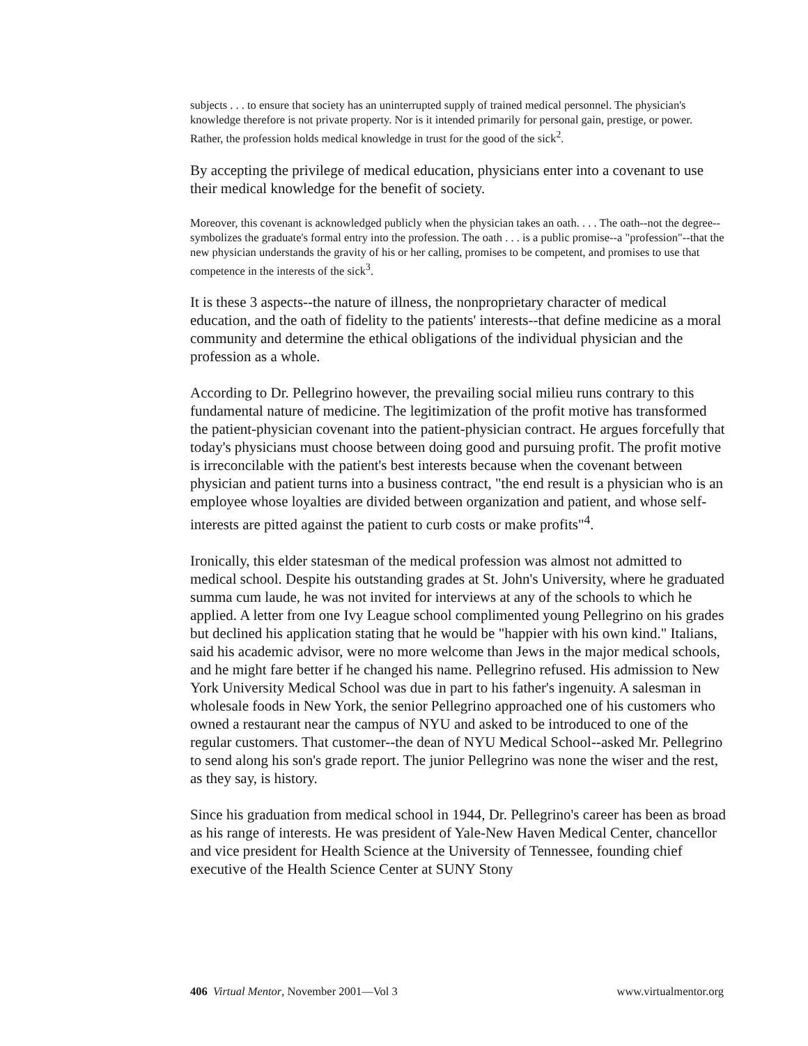subjects . . . to ensure that society has an uninterrupted supply of trained medical personnel. The physician's knowledge therefore is not private property. Nor is it intended primarily for personal gain, prestige, or power. Rather, the profession holds medical knowledge in trust for the good of the sick<sup>2</sup>.
By accepting the privilege of medical education, physicians enter into a covenant to use their medical knowledge for the benefit of society.
Moreover, this covenant is acknowledged publicly when the physician takes an oath. . . . The oath--not the degree--symbolizes the graduate's formal entry into the profession. The oath . . . is a public promise--a "profession"--that the new physician understands the gravity of his or her calling, promises to be competent, and promises to use that competence in the interests of the sick<sup>3</sup>.
It is these 3 aspects--the nature of illness, the nonproprietary character of medical education, and the oath of fidelity to the patients' interests--that define medicine as a moral community and determine the ethical obligations of the individual physician and the profession as a whole.
According to Dr. Pellegrino however, the prevailing social milieu runs contrary to this fundamental nature of medicine. The legitimization of the profit motive has transformed the patient-physician covenant into the patient-physician contract. He argues forcefully that today's physicians must choose between doing good and pursuing profit. The profit motive is irreconcilable with the patient's best interests because when the covenant between physician and patient turns into a business contract, "the end result is a physician who is an employee whose loyalties are divided between organization and patient, and whose self-interests are pitted against the patient to curb costs or make profits"<sup>4</sup>.
Ironically, this elder statesman of the medical profession was almost not admitted to medical school. Despite his outstanding grades at St. John's University, where he graduated summa cum laude, he was not invited for interviews at any of the schools to which he applied. A letter from one Ivy League school complimented young Pellegrino on his grades but declined his application stating that he would be "happier with his own kind." Italians, said his academic advisor, were no more welcome than Jews in the major medical schools, and he might fare better if he changed his name. Pellegrino refused. His admission to New York University Medical School was due in part to his father's ingenuity. A salesman in wholesale foods in New York, the senior Pellegrino approached one of his customers who owned a restaurant near the campus of NYU and asked to be introduced to one of the regular customers. That customer--the dean of NYU Medical School--asked Mr. Pellegrino to send along his son's grade report. The junior Pellegrino was none the wiser and the rest, as they say, is history.
Since his graduation from medical school in 1944, Dr. Pellegrino's career has been as broad as his range of interests. He was president of Yale-New Haven Medical Center, chancellor and vice president for Health Science at the University of Tennessee, founding chief executive of the Health Science Center at SUNY Stony
406 Virtual Mentor, November 2001—Vol 3 www.virtualmentor.org